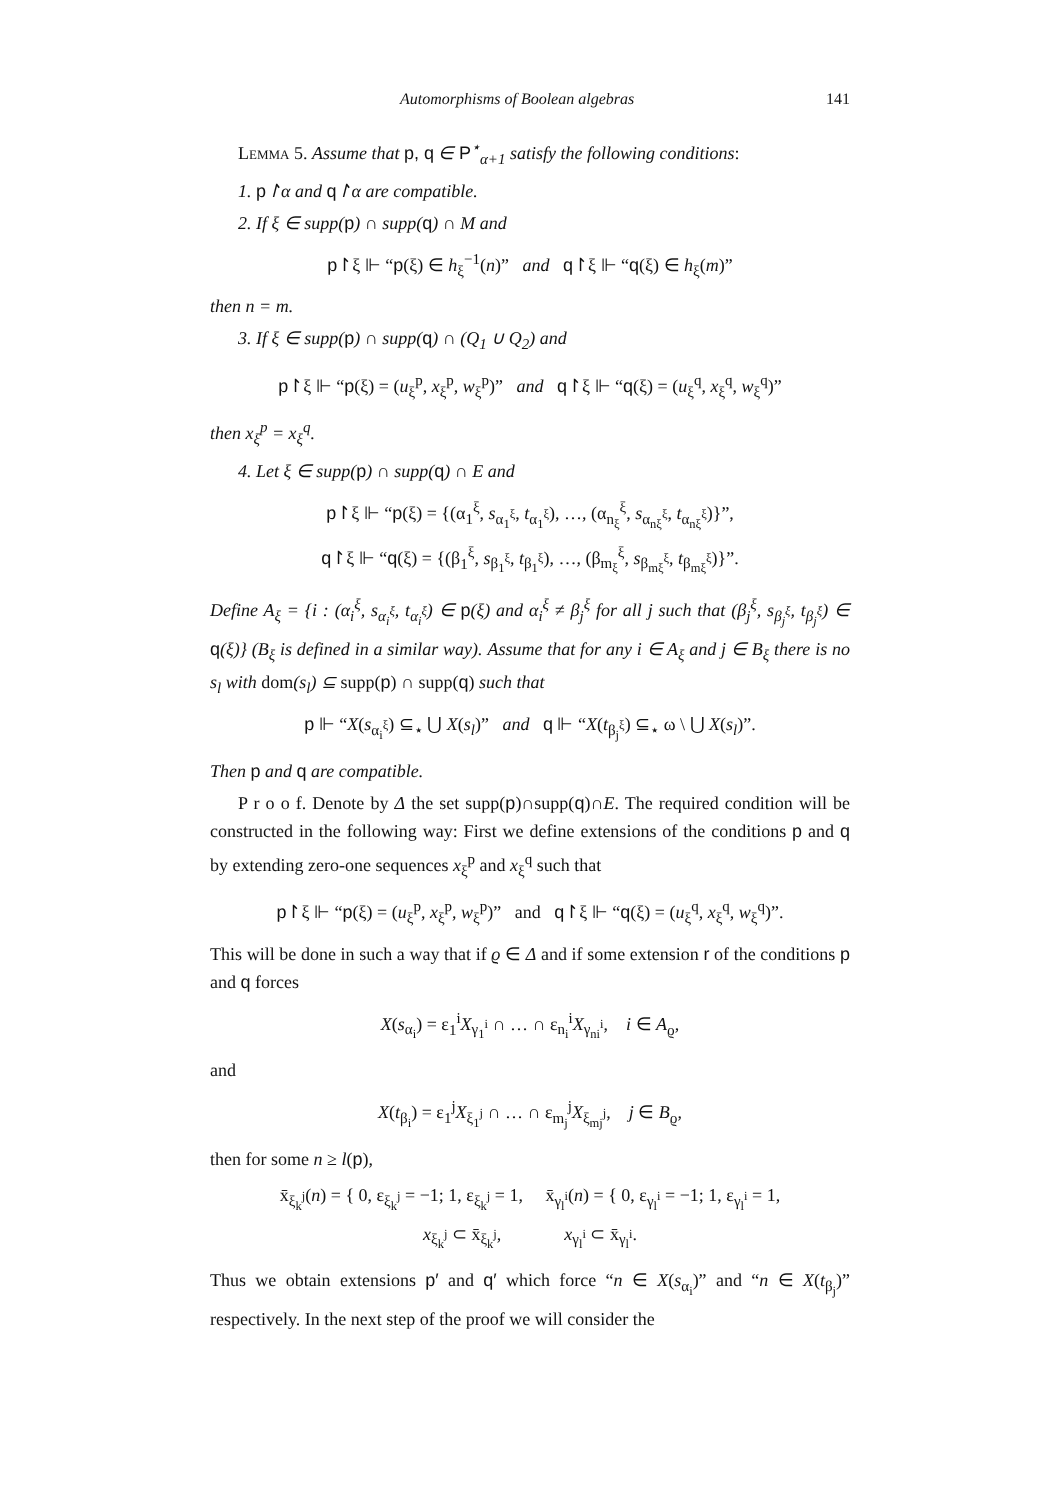Automorphisms of Boolean algebras 141
Lemma 5. Assume that p, q ∈ P<sup>⋆</sup><sub>α+1</sub> satisfy the following conditions:
1. p↾α and q↾α are compatible.
2. If ξ ∈ supp(p) ∩ supp(q) ∩ M and
p↾ξ ⊩ “p(ξ) ∈ h<sub>ξ</sub><sup>−1</sup>(n)” and q↾ξ ⊩ “q(ξ) ∈ h<sub>ξ</sub>(m)”
then n = m.
3. If ξ ∈ supp(p) ∩ supp(q) ∩ (Q<sub>1</sub> ∪ Q<sub>2</sub>) and
p↾ξ ⊩ “p(ξ) = (u<sub>ξ</sub><sup>p</sup>, x<sub>ξ</sub><sup>p</sup>, w<sub>ξ</sub><sup>p</sup>)” and q↾ξ ⊩ “q(ξ) = (u<sub>ξ</sub><sup>q</sup>, x<sub>ξ</sub><sup>q</sup>, w<sub>ξ</sub><sup>q</sup>)”
then x<sub>ξ</sub><sup>p</sup> = x<sub>ξ</sub><sup>q</sup>.
4. Let ξ ∈ supp(p) ∩ supp(q) ∩ E and
p↾ξ ⊩ “p(ξ) = {(α<sub>1</sub><sup>ξ</sup>, s<sub>α<sub>1</sub><sup>ξ</sup></sub>, t<sub>α<sub>1</sub><sup>ξ</sup></sub>), …, (α<sub>n<sub>ξ</sub></sub><sup>ξ</sup>, s<sub>α<sub>nξ</sub><sup>ξ</sup></sub>, t<sub>α<sub>nξ</sub><sup>ξ</sup></sub>)}”,
q↾ξ ⊩ “q(ξ) = {(β<sub>1</sub><sup>ξ</sup>, s<sub>β<sub>1</sub><sup>ξ</sup></sub>, t<sub>β<sub>1</sub><sup>ξ</sup></sub>), …, (β<sub>m<sub>ξ</sub></sub><sup>ξ</sup>, s<sub>β<sub>mξ</sub><sup>ξ</sup></sub>, t<sub>β<sub>mξ</sub><sup>ξ</sup></sub>)}”.
Define A<sub>ξ</sub> = {i : (α<sub>i</sub><sup>ξ</sup>, s<sub>α<sub>i</sub><sup>ξ</sup></sub>, t<sub>α<sub>i</sub><sup>ξ</sup></sub>) ∈ p(ξ) and α<sub>i</sub><sup>ξ</sup> ≠ β<sub>j</sub><sup>ξ</sup> for all j such that (β<sub>j</sub><sup>ξ</sup>, s<sub>β<sub>j</sub><sup>ξ</sup></sub>, t<sub>β<sub>j</sub><sup>ξ</sup></sub>) ∈ q(ξ)} (B<sub>ξ</sub> is defined in a similar way). Assume that for any i ∈ A<sub>ξ</sub> and j ∈ B<sub>ξ</sub> there is no s<sub>l</sub> with dom(s<sub>l</sub>) ⊆ supp(p) ∩ supp(q) such that
p ⊩ “X(s<sub>α<sub>i</sub><sup>ξ</sup></sub>) ⊆<sub>⋆</sub> ⋃ X(s<sub>l</sub>)” and q ⊩ “X(t<sub>β<sub>j</sub><sup>ξ</sup></sub>) ⊆<sub>⋆</sub> ω \ ⋃ X(s<sub>l</sub>)”.
Then p and q are compatible.
P r o o f. Denote by Δ the set supp(p)∩supp(q)∩E. The required condition will be constructed in the following way: First we define extensions of the conditions p and q by extending zero-one sequences x<sub>ξ</sub><sup>p</sup> and x<sub>ξ</sub><sup>q</sup> such that
p↾ξ ⊩ “p(ξ) = (u<sub>ξ</sub><sup>p</sup>, x<sub>ξ</sub><sup>p</sup>, w<sub>ξ</sub><sup>p</sup>)” and q↾ξ ⊩ “q(ξ) = (u<sub>ξ</sub><sup>q</sup>, x<sub>ξ</sub><sup>q</sup>, w<sub>ξ</sub><sup>q</sup>)”.
This will be done in such a way that if ϱ ∈ Δ and if some extension r of the conditions p and q forces
X(s<sub>α<sub>i</sub></sub>) = ε<sub>1</sub><sup>i</sup>X<sub>γ<sub>1</sub><sup>i</sup></sub> ∩ … ∩ ε<sub>n<sub>i</sub></sub><sup>i</sup>X<sub>γ<sub>ni</sub><sup>i</sup></sub>, i ∈ A<sub>ϱ</sub>,
and
X(t<sub>β<sub>i</sub></sub>) = ε<sub>1</sub><sup>j</sup>X<sub>ξ<sub>1</sub><sup>j</sup></sub> ∩ … ∩ ε<sub>m<sub>j</sub></sub><sup>j</sup>X<sub>ξ<sub>mj</sub><sup>j</sup></sub>, j ∈ B<sub>ϱ</sub>,
then for some n ≥ l(p),
x̄<sub>ξ<sub>k</sub><sup>j</sup></sub>(n) = { 0, ε<sub>ξ<sub>k</sub><sup>j</sup></sub> = −1; 1, ε<sub>ξ<sub>k</sub><sup>j</sup></sub> = 1, x̄<sub>γ<sub>l</sub><sup>i</sup></sub>(n) = { 0, ε<sub>γ<sub>l</sub><sup>i</sup></sub> = −1; 1, ε<sub>γ<sub>l</sub><sup>i</sup></sub> = 1,
x<sub>ξ<sub>k</sub><sup>j</sup></sub> ⊂ x̄<sub>ξ<sub>k</sub><sup>j</sup></sub>, x<sub>γ<sub>l</sub><sup>i</sup></sub> ⊂ x̄<sub>γ<sub>l</sub><sup>i</sup></sub>.
Thus we obtain extensions p′ and q′ which force “n ∈ X(s<sub>α<sub>i</sub></sub>)” and “n ∈ X(t<sub>β<sub>j</sub></sub>)” respectively. In the next step of the proof we will consider the